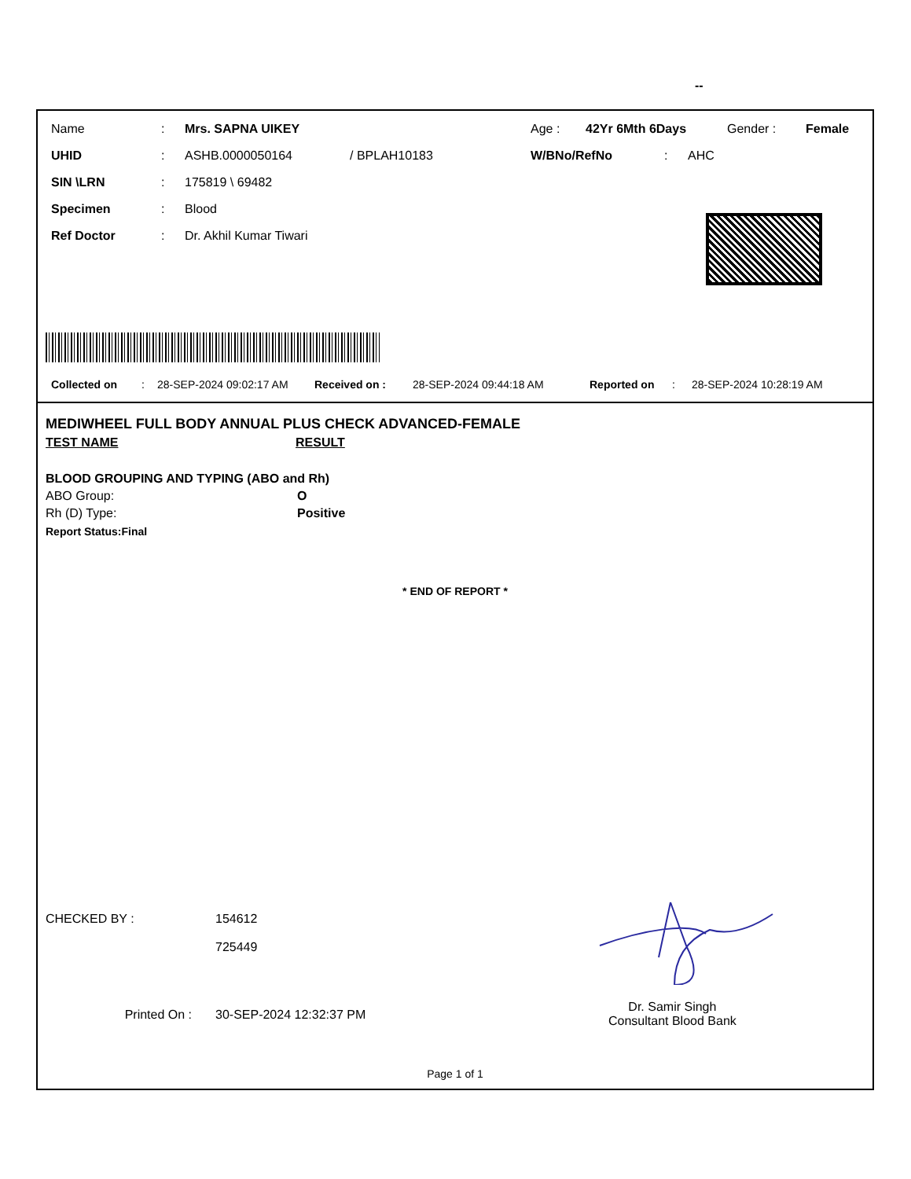--
Name: Mrs. SAPNA UIKEY Age : 42Yr 6Mth 6Days Gender : Female
UHID: ASHB.0000050164 / BPLAH10183 W/BNo/RefNo: AHC
SIN \LRN: 175819 \ 69482
Specimen: Blood
Ref Doctor: Dr. Akhil Kumar Tiwari
Collected on: 28-SEP-2024 09:02:17 AM Received on : 28-SEP-2024 09:44:18 AM Reported on: 28-SEP-2024 10:28:19 AM
MEDIWHEEL FULL BODY ANNUAL PLUS CHECK ADVANCED-FEMALE
TEST NAME RESULT
BLOOD GROUPING AND TYPING (ABO and Rh)
ABO Group: O
Rh (D) Type: Positive
Report Status:Final
* END OF REPORT *
CHECKED BY : 154612
725449
Printed On : 30-SEP-2024 12:32:37 PM Dr. Samir Singh
Consultant Blood Bank
Page 1 of 1